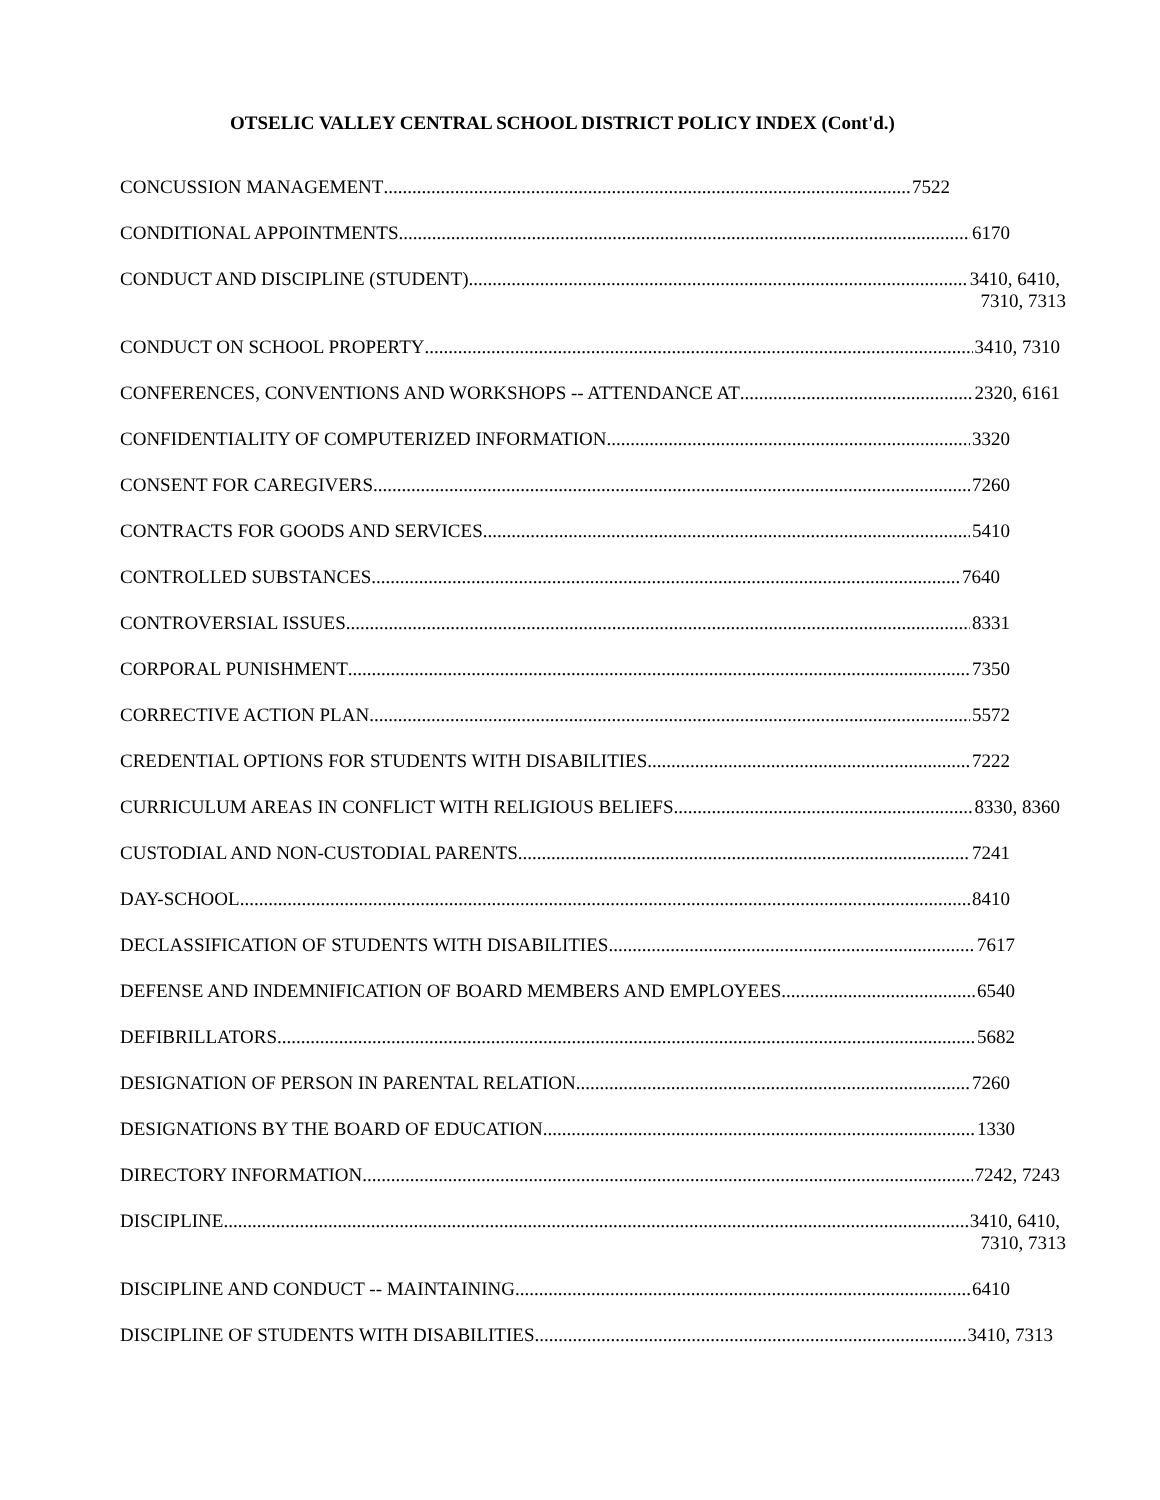OTSELIC VALLEY CENTRAL SCHOOL DISTRICT POLICY INDEX (Cont'd.)
CONCUSSION MANAGEMENT 7522
CONDITIONAL APPOINTMENTS 6170
CONDUCT AND DISCIPLINE (STUDENT) 3410, 6410,
7310, 7313
CONDUCT ON SCHOOL PROPERTY 3410, 7310
CONFERENCES, CONVENTIONS AND WORKSHOPS -- ATTENDANCE AT 2320, 6161
CONFIDENTIALITY OF COMPUTERIZED INFORMATION 3320
CONSENT FOR CAREGIVERS 7260
CONTRACTS FOR GOODS AND SERVICES 5410
CONTROLLED SUBSTANCES 7640
CONTROVERSIAL ISSUES 8331
CORPORAL PUNISHMENT 7350
CORRECTIVE ACTION PLAN 5572
CREDENTIAL OPTIONS FOR STUDENTS WITH DISABILITIES 7222
CURRICULUM AREAS IN CONFLICT WITH RELIGIOUS BELIEFS 8330, 8360
CUSTODIAL AND NON-CUSTODIAL PARENTS 7241
DAY-SCHOOL 8410
DECLASSIFICATION OF STUDENTS WITH DISABILITIES 7617
DEFENSE AND INDEMNIFICATION OF BOARD MEMBERS AND EMPLOYEES 6540
DEFIBRILLATORS 5682
DESIGNATION OF PERSON IN PARENTAL RELATION 7260
DESIGNATIONS BY THE BOARD OF EDUCATION 1330
DIRECTORY INFORMATION 7242, 7243
DISCIPLINE 3410, 6410,
7310, 7313
DISCIPLINE AND CONDUCT -- MAINTAINING 6410
DISCIPLINE OF STUDENTS WITH DISABILITIES 3410, 7313